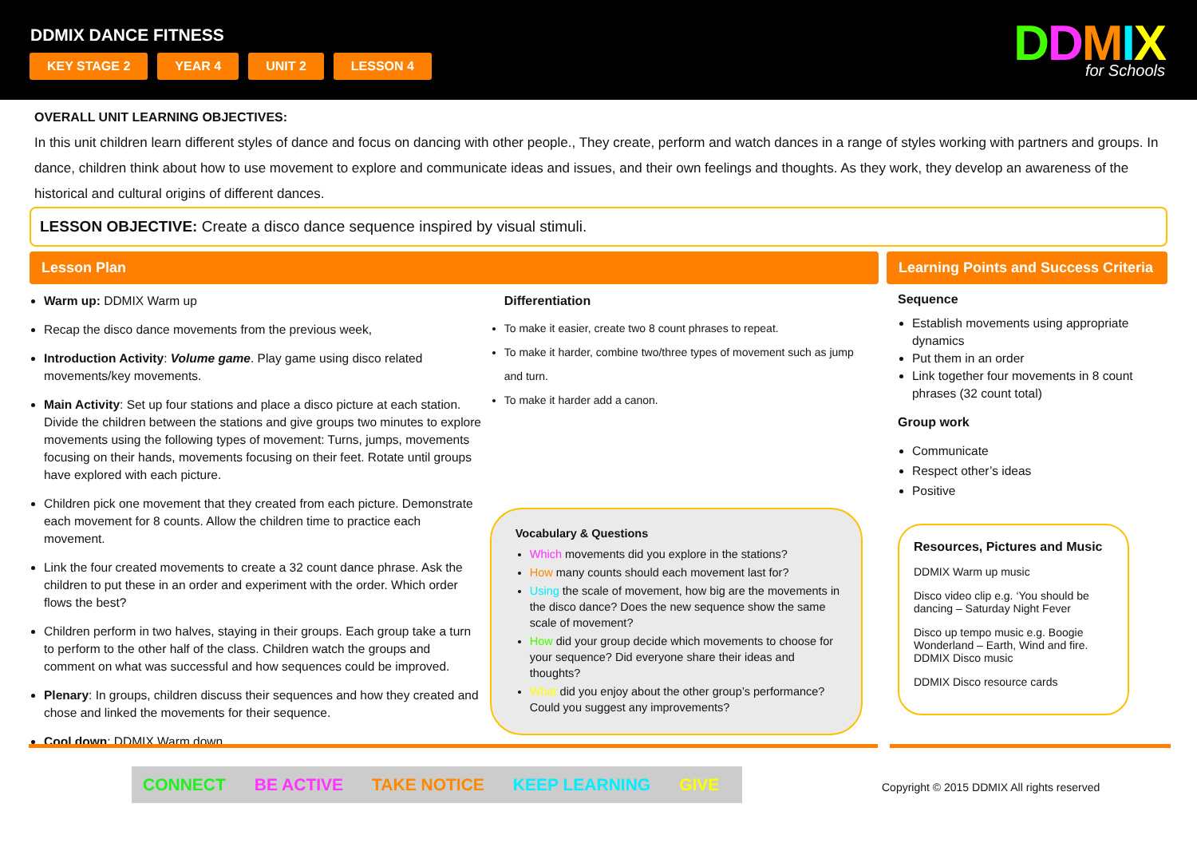DDMIX DANCE FITNESS
KEY STAGE 2 YEAR 4 UNIT 2 LESSON 4
DDMIX
for Schools
OVERALL UNIT LEARNING OBJECTIVES:
In this unit children learn different styles of dance and focus on dancing with other people., They create, perform and watch dances in a range of styles working with partners and groups. In dance, children think about how to use movement to explore and communicate ideas and issues, and their own feelings and thoughts. As they work, they develop an awareness of the historical and cultural origins of different dances.
LESSON OBJECTIVE: Create a disco dance sequence inspired by visual stimuli.
Lesson Plan Learning Points and Success Criteria
Warm up: DDMIX Warm up
Recap the disco dance movements from the previous week,
Introduction Activity: Volume game. Play game using disco related movements/key movements.
Main Activity: Set up four stations and place a disco picture at each station. Divide the children between the stations and give groups two minutes to explore movements using the following types of movement: Turns, jumps, movements focusing on their hands, movements focusing on their feet. Rotate until groups have explored with each picture.
Children pick one movement that they created from each picture. Demonstrate each movement for 8 counts. Allow the children time to practice each movement.
Link the four created movements to create a 32 count dance phrase. Ask the children to put these in an order and experiment with the order. Which order flows the best?
Children perform in two halves, staying in their groups. Each group take a turn to perform to the other half of the class. Children watch the groups and comment on what was successful and how sequences could be improved.
Plenary: In groups, children discuss their sequences and how they created and chose and linked the movements for their sequence.
Cool down: DDMIX Warm down
Differentiation
To make it easier, create two 8 count phrases to repeat.
To make it harder, combine two/three types of movement such as jump and turn.
To make it harder add a canon.
Vocabulary & Questions
Which movements did you explore in the stations?
How many counts should each movement last for?
Using the scale of movement, how big are the movements in the disco dance? Does the new sequence show the same scale of movement?
How did your group decide which movements to choose for your sequence? Did everyone share their ideas and thoughts?
What did you enjoy about the other group’s performance? Could you suggest any improvements?
Sequence
Establish movements using appropriate dynamics
Put them in an order
Link together four movements in 8 count phrases (32 count total)
Group work
Communicate
Respect other’s ideas
Positive
Resources, Pictures and Music
DDMIX Warm up music
Disco video clip e.g. ‘You should be dancing – Saturday Night Fever
Disco up tempo music e.g. Boogie Wonderland – Earth, Wind and fire. DDMIX Disco music
DDMIX Disco resource cards
CONNECT BE ACTIVE TAKE NOTICE KEEP LEARNING GIVE
Copyright © 2015 DDMIX All rights reserved